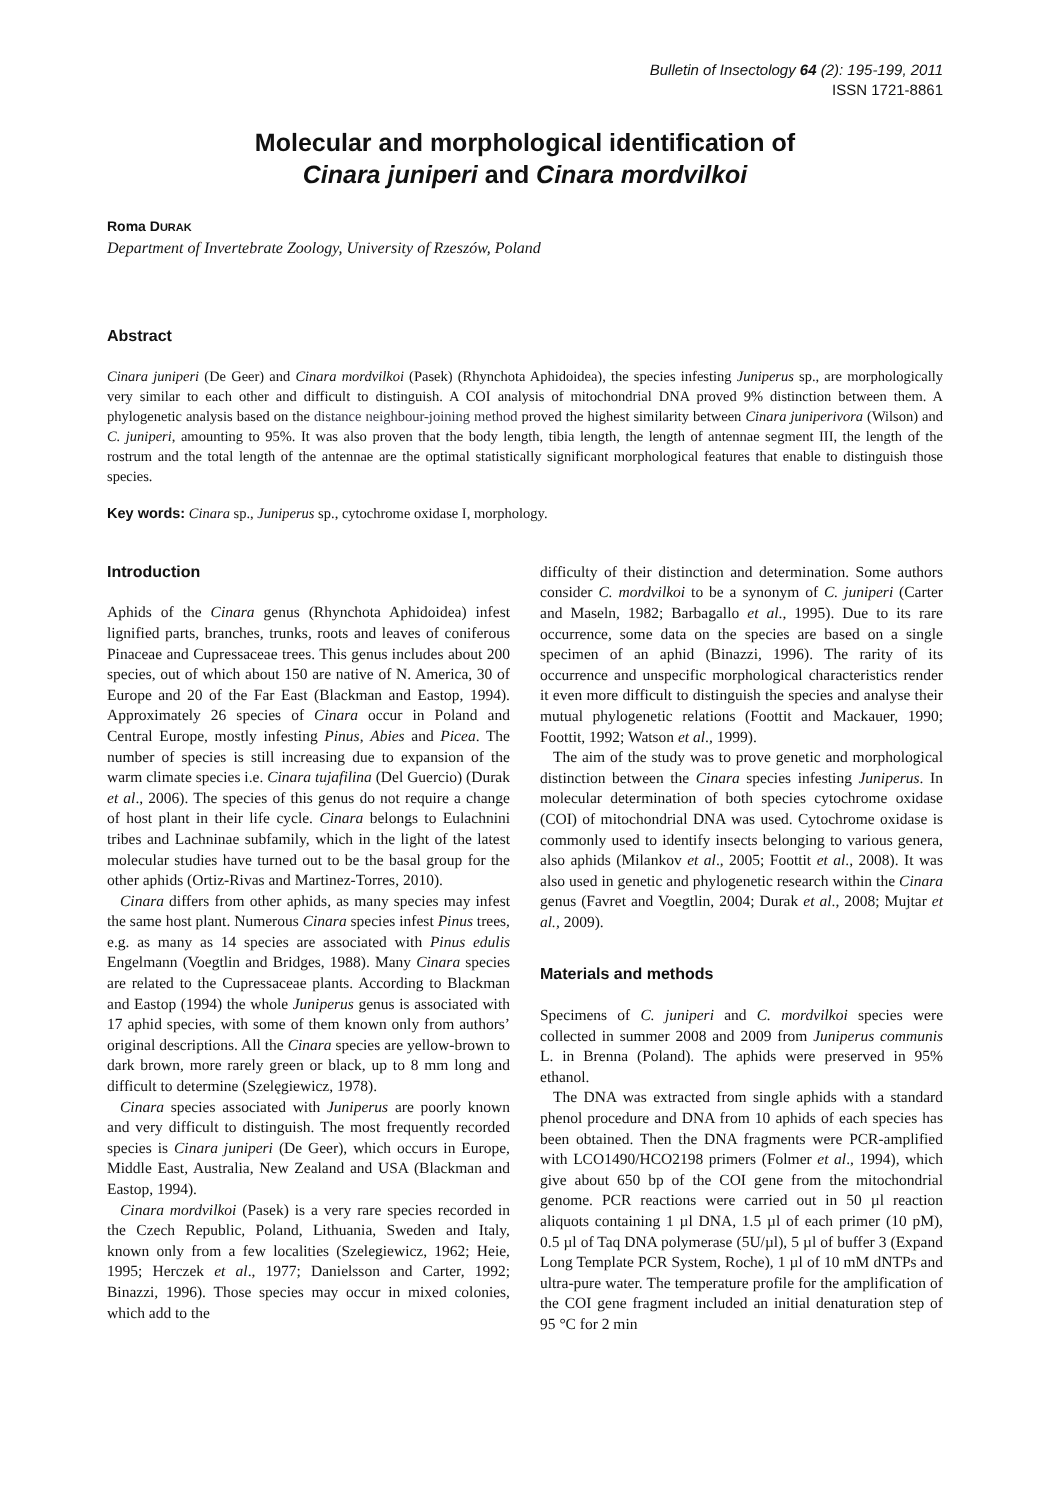Bulletin of Insectology 64 (2): 195-199, 2011
ISSN 1721-8861
Molecular and morphological identification of
Cinara juniperi and Cinara mordvilkoi
Roma DURAK
Department of Invertebrate Zoology, University of Rzeszów, Poland
Abstract
Cinara juniperi (De Geer) and Cinara mordvilkoi (Pasek) (Rhynchota Aphidoidea), the species infesting Juniperus sp., are morphologically very similar to each other and difficult to distinguish. A COI analysis of mitochondrial DNA proved 9% distinction between them. A phylogenetic analysis based on the distance neighbour-joining method proved the highest similarity between Cinara juniperivora (Wilson) and C. juniperi, amounting to 95%. It was also proven that the body length, tibia length, the length of antennae segment III, the length of the rostrum and the total length of the antennae are the optimal statistically significant morphological features that enable to distinguish those species.
Key words: Cinara sp., Juniperus sp., cytochrome oxidase I, morphology.
Introduction
Aphids of the Cinara genus (Rhynchota Aphidoidea) infest lignified parts, branches, trunks, roots and leaves of coniferous Pinaceae and Cupressaceae trees. This genus includes about 200 species, out of which about 150 are native of N. America, 30 of Europe and 20 of the Far East (Blackman and Eastop, 1994). Approximately 26 species of Cinara occur in Poland and Central Europe, mostly infesting Pinus, Abies and Picea. The number of species is still increasing due to expansion of the warm climate species i.e. Cinara tujafilina (Del Guercio) (Durak et al., 2006). The species of this genus do not require a change of host plant in their life cycle. Cinara belongs to Eulachnini tribes and Lachninae subfamily, which in the light of the latest molecular studies have turned out to be the basal group for the other aphids (Ortiz-Rivas and Martinez-Torres, 2010).
Cinara differs from other aphids, as many species may infest the same host plant. Numerous Cinara species infest Pinus trees, e.g. as many as 14 species are associated with Pinus edulis Engelmann (Voegtlin and Bridges, 1988). Many Cinara species are related to the Cupressaceae plants. According to Blackman and Eastop (1994) the whole Juniperus genus is associated with 17 aphid species, with some of them known only from authors’ original descriptions. All the Cinara species are yellow-brown to dark brown, more rarely green or black, up to 8 mm long and difficult to determine (Szelęgiewicz, 1978).
Cinara species associated with Juniperus are poorly known and very difficult to distinguish. The most frequently recorded species is Cinara juniperi (De Geer), which occurs in Europe, Middle East, Australia, New Zealand and USA (Blackman and Eastop, 1994).
Cinara mordvilkoi (Pasek) is a very rare species recorded in the Czech Republic, Poland, Lithuania, Sweden and Italy, known only from a few localities (Szelegiewicz, 1962; Heie, 1995; Herczek et al., 1977; Danielsson and Carter, 1992; Binazzi, 1996). Those species may occur in mixed colonies, which add to the
difficulty of their distinction and determination. Some authors consider C. mordvilkoi to be a synonym of C. juniperi (Carter and Maseln, 1982; Barbagallo et al., 1995). Due to its rare occurrence, some data on the species are based on a single specimen of an aphid (Binazzi, 1996). The rarity of its occurrence and unspecific morphological characteristics render it even more difficult to distinguish the species and analyse their mutual phylogenetic relations (Foottit and Mackauer, 1990; Foottit, 1992; Watson et al., 1999).
The aim of the study was to prove genetic and morphological distinction between the Cinara species infesting Juniperus. In molecular determination of both species cytochrome oxidase (COI) of mitochondrial DNA was used. Cytochrome oxidase is commonly used to identify insects belonging to various genera, also aphids (Milankov et al., 2005; Foottit et al., 2008). It was also used in genetic and phylogenetic research within the Cinara genus (Favret and Voegtlin, 2004; Durak et al., 2008; Mujtar et al., 2009).
Materials and methods
Specimens of C. juniperi and C. mordvilkoi species were collected in summer 2008 and 2009 from Juniperus communis L. in Brenna (Poland). The aphids were preserved in 95% ethanol.
The DNA was extracted from single aphids with a standard phenol procedure and DNA from 10 aphids of each species has been obtained. Then the DNA fragments were PCR-amplified with LCO1490/HCO2198 primers (Folmer et al., 1994), which give about 650 bp of the COI gene from the mitochondrial genome. PCR reactions were carried out in 50 µl reaction aliquots containing 1 µl DNA, 1.5 µl of each primer (10 pM), 0.5 µl of Taq DNA polymerase (5U/µl), 5 µl of buffer 3 (Expand Long Template PCR System, Roche), 1 µl of 10 mM dNTPs and ultra-pure water. The temperature profile for the amplification of the COI gene fragment included an initial denaturation step of 95 °C for 2 min